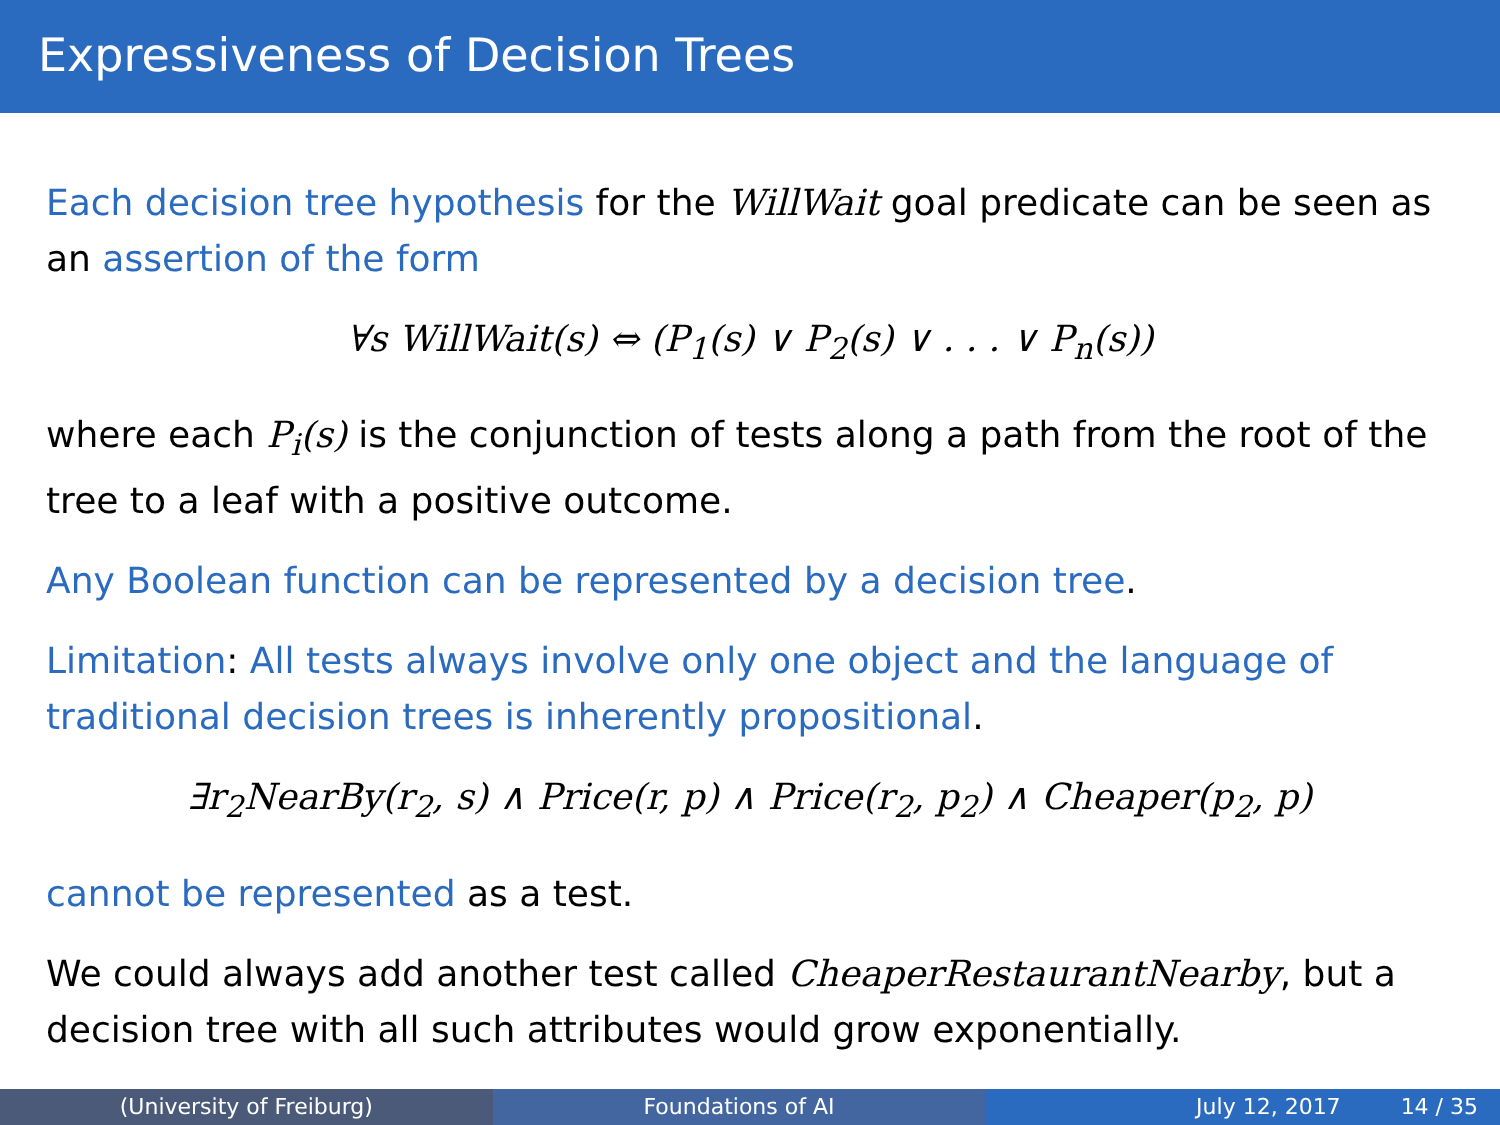Expressiveness of Decision Trees
Each decision tree hypothesis for the WillWait goal predicate can be seen as an assertion of the form
∀s WillWait(s) ⇔ (P<sub>1</sub>(s) ∨ P<sub>2</sub>(s) ∨ . . . ∨ P<sub>n</sub>(s))
where each P<sub>i</sub>(s) is the conjunction of tests along a path from the root of the tree to a leaf with a positive outcome.
Any Boolean function can be represented by a decision tree.
Limitation: All tests always involve only one object and the language of traditional decision trees is inherently propositional.
∃r<sub>2</sub>NearBy(r<sub>2</sub>, s) ∧ Price(r, p) ∧ Price(r<sub>2</sub>, p<sub>2</sub>) ∧ Cheaper(p<sub>2</sub>, p)
cannot be represented as a test.
We could always add another test called CheaperRestaurantNearby, but a decision tree with all such attributes would grow exponentially.
(University of Freiburg) Foundations of AI July 12, 2017 14 / 35